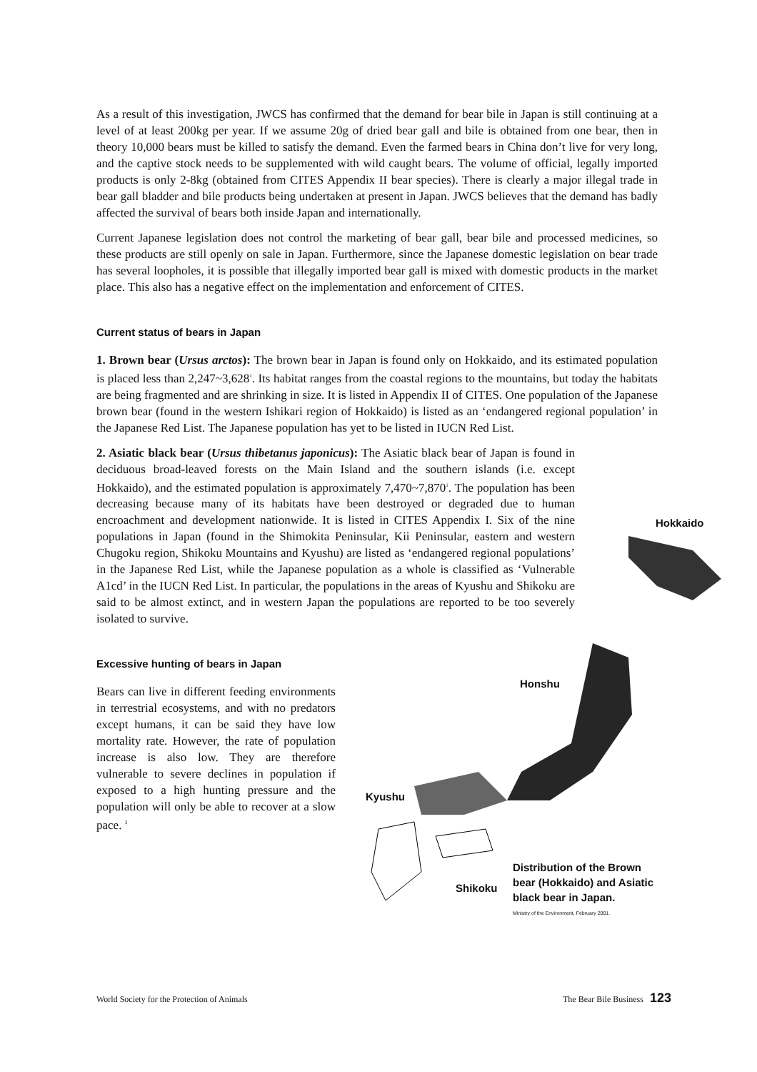Hokkaido
Honshu
Kyushu
Shikoku
Distribution of the Brown bear (Hokkaido) and Asiatic black bear in Japan.
Ministry of the Environment, February 2001.
As a result of this investigation, JWCS has confirmed that the demand for bear bile in Japan is still continuing at a level of at least 200kg per year. If we assume 20g of dried bear gall and bile is obtained from one bear, then in theory 10,000 bears must be killed to satisfy the demand. Even the farmed bears in China don’t live for very long, and the captive stock needs to be supplemented with wild caught bears. The volume of official, legally imported products is only 2-8kg (obtained from CITES Appendix II bear species). There is clearly a major illegal trade in bear gall bladder and bile products being undertaken at present in Japan. JWCS believes that the demand has badly affected the survival of bears both inside Japan and internationally.
Current Japanese legislation does not control the marketing of bear gall, bear bile and processed medicines, so these products are still openly on sale in Japan. Furthermore, since the Japanese domestic legislation on bear trade has several loopholes, it is possible that illegally imported bear gall is mixed with domestic products in the market place. This also has a negative effect on the implementation and enforcement of CITES.
Current status of bears in Japan
1. Brown bear (Ursus arctos): The brown bear in Japan is found only on Hokkaido, and its estimated population is placed less than 2,247~3,628<sup>1</sup>. Its habitat ranges from the coastal regions to the mountains, but today the habitats are being fragmented and are shrinking in size. It is listed in Appendix II of CITES. One population of the Japanese brown bear (found in the western Ishikari region of Hokkaido) is listed as an ‘endangered regional population’ in the Japanese Red List. The Japanese population has yet to be listed in IUCN Red List.
2. Asiatic black bear (Ursus thibetanus japonicus): The Asiatic black bear of Japan is found in deciduous broad-leaved forests on the Main Island and the southern islands (i.e. except Hokkaido), and the estimated population is approximately 7,470~7,870<sup>1</sup>. The population has been decreasing because many of its habitats have been destroyed or degraded due to human encroachment and development nationwide. It is listed in CITES Appendix I. Six of the nine populations in Japan (found in the Shimokita Peninsular, Kii Peninsular, eastern and western Chugoku region, Shikoku Mountains and Kyushu) are listed as ‘endangered regional populations’ in the Japanese Red List, while the Japanese population as a whole is classified as ‘Vulnerable A1cd’ in the IUCN Red List. In particular, the populations in the areas of Kyushu and Shikoku are said to be almost extinct, and in western Japan the populations are reported to be too severely isolated to survive.
Excessive hunting of bears in Japan
Bears can live in different feeding environments in terrestrial ecosystems, and with no predators except humans, it can be said they have low mortality rate. However, the rate of population increase is also low. They are therefore vulnerable to severe declines in population if exposed to a high hunting pressure and the population will only be able to recover at a slow pace. <sup>3</sup>
World Society for the Protection of Animals The Bear Bile Business 123